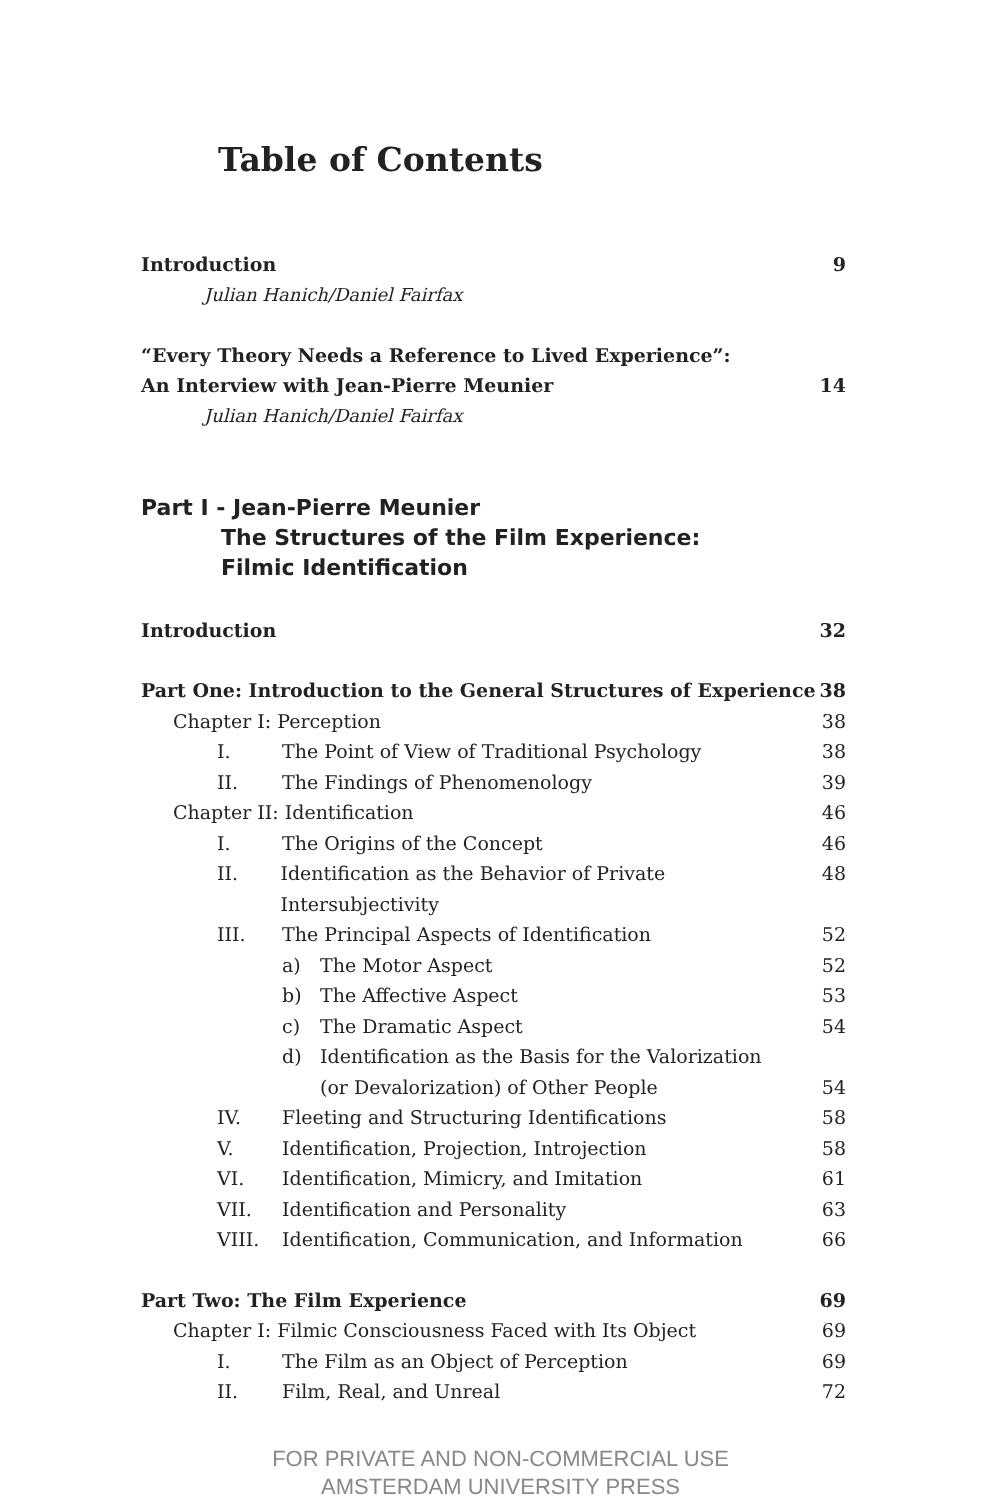Table of Contents
Introduction 9
Julian Hanich/Daniel Fairfax
“Every Theory Needs a Reference to Lived Experience”:
An Interview with Jean-Pierre Meunier 14
Julian Hanich/Daniel Fairfax
Part I - Jean-Pierre Meunier
The Structures of the Film Experience:
Filmic Identification
Introduction 32
Part One: Introduction to the General Structures of Experience 38
Chapter I: Perception 38
I. The Point of View of Traditional Psychology 38
II. The Findings of Phenomenology 39
Chapter II: Identification 46
I. The Origins of the Concept 46
II. Identification as the Behavior of Private Intersubjectivity 48
III. The Principal Aspects of Identification 52
a) The Motor Aspect 52
b) The Affective Aspect 53
c) The Dramatic Aspect 54
d) Identification as the Basis for the Valorization
(or Devalorization) of Other People 54
IV. Fleeting and Structuring Identifications 58
V. Identification, Projection, Introjection 58
VI. Identification, Mimicry, and Imitation 61
VII. Identification and Personality 63
VIII. Identification, Communication, and Information 66
Part Two: The Film Experience 69
Chapter I: Filmic Consciousness Faced with Its Object 69
I. The Film as an Object of Perception 69
II. Film, Real, and Unreal 72
FOR PRIVATE AND NON-COMMERCIAL USE
AMSTERDAM UNIVERSITY PRESS